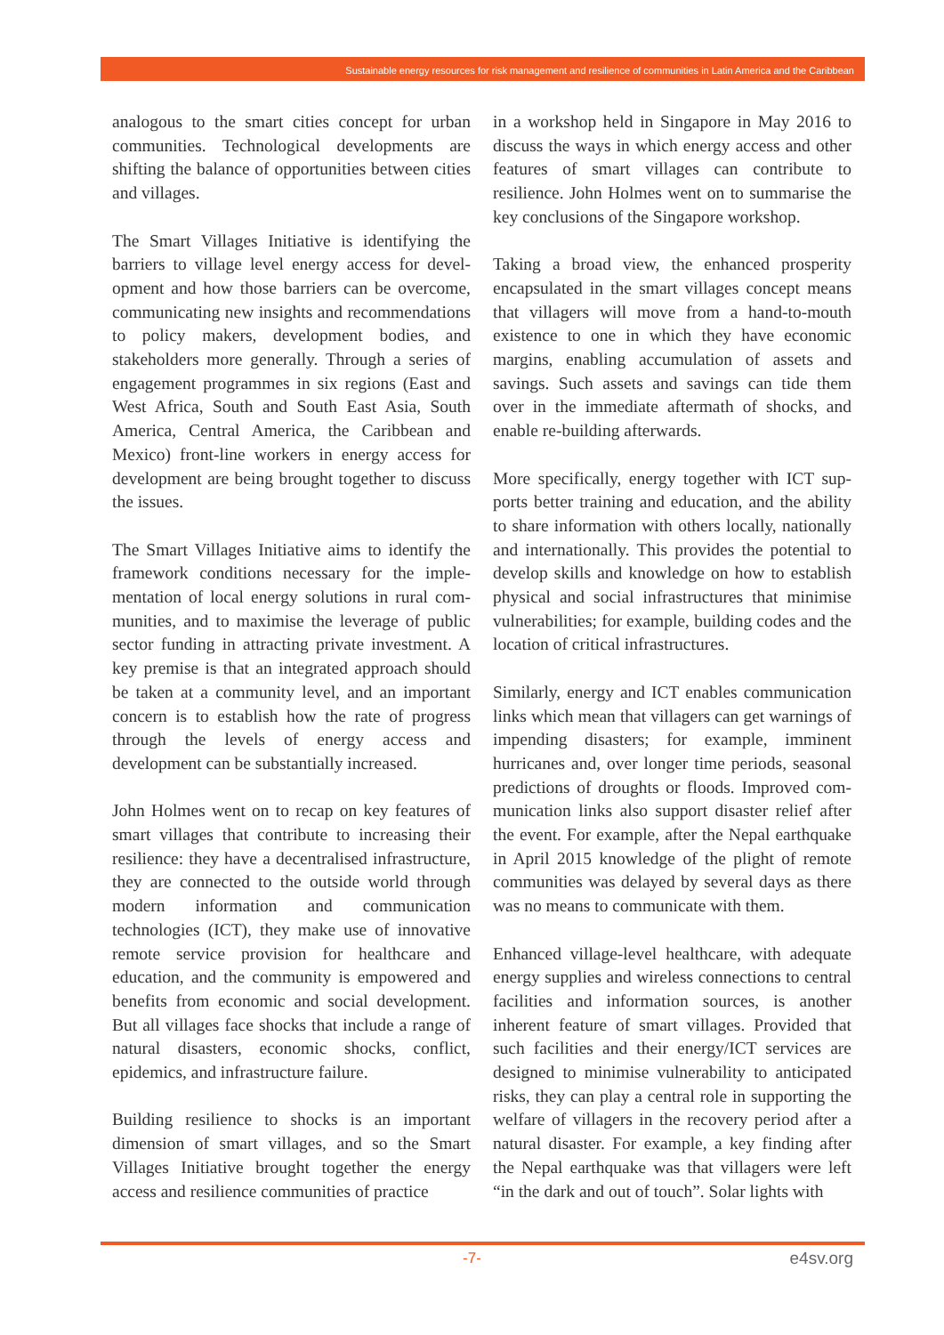Sustainable energy resources for risk management and resilience of communities in Latin America and the Caribbean
analogous to the smart cities concept for urban communities. Technological developments are shifting the balance of opportunities between cities and villages.
The Smart Villages Initiative is identifying the barriers to village level energy access for devel­opment and how those barriers can be overcome, communicating new insights and recommenda­tions to policy makers, development bodies, and stakeholders more generally. Through a series of engagement programmes in six regions (East and West Africa, South and South East Asia, South America, Central America, the Caribbean and Mexico) front-line workers in energy access for development are being brought together to discuss the issues.
The Smart Villages Initiative aims to identify the framework conditions necessary for the imple­mentation of local energy solutions in rural com­munities, and to maximise the leverage of public sector funding in attracting private investment. A key premise is that an integrated approach should be taken at a community level, and an important concern is to establish how the rate of progress through the levels of energy access and development can be substantially increased.
John Holmes went on to recap on key features of smart villages that contribute to increasing their resilience: they have a decentralised infrastruc­ture, they are connected to the outside world through modern information and communica­tion technologies (ICT), they make use of inno­vative remote service provision for healthcare and education, and the community is empowered and benefits from economic and social development. But all villages face shocks that include a range of natural disasters, economic shocks, conflict, epidemics, and infrastructure failure.
Building resilience to shocks is an important dimension of smart villages, and so the Smart Villages Initiative brought together the energy access and resilience communities of practice
in a workshop held in Singapore in May 2016 to discuss the ways in which energy access and other features of smart villages can contribute to resilience. John Holmes went on to summarise the key conclusions of the Singapore workshop.
Taking a broad view, the enhanced prosperity encapsulated in the smart villages concept means that villagers will move from a hand-to-mouth existence to one in which they have economic margins, enabling accumulation of assets and savings. Such assets and savings can tide them over in the immediate aftermath of shocks, and enable re-building afterwards.
More specifically, energy together with ICT sup­ports better training and education, and the ability to share information with others locally, nationally and internationally. This provides the potential to develop skills and knowledge on how to establish physical and social infrastructures that minimise vulnerabilities; for example, building codes and the location of critical infrastructures.
Similarly, energy and ICT enables communication links which mean that villagers can get warnings of impending disasters; for example, imminent hurricanes and, over longer time periods, seasonal predictions of droughts or floods. Improved com­munication links also support disaster relief after the event. For example, after the Nepal earthquake in April 2015 knowledge of the plight of remote communities was delayed by several days as there was no means to communicate with them.
Enhanced village-level healthcare, with adequate energy supplies and wireless connections to cen­tral facilities and information sources, is another inherent feature of smart villages. Provided that such facilities and their energy/ICT services are designed to minimise vulnerability to anticipated risks, they can play a central role in supporting the welfare of villagers in the recovery period after a natural disaster. For example, a key finding after the Nepal earthquake was that villagers were left “in the dark and out of touch”. Solar lights with
-7- e4sv.org